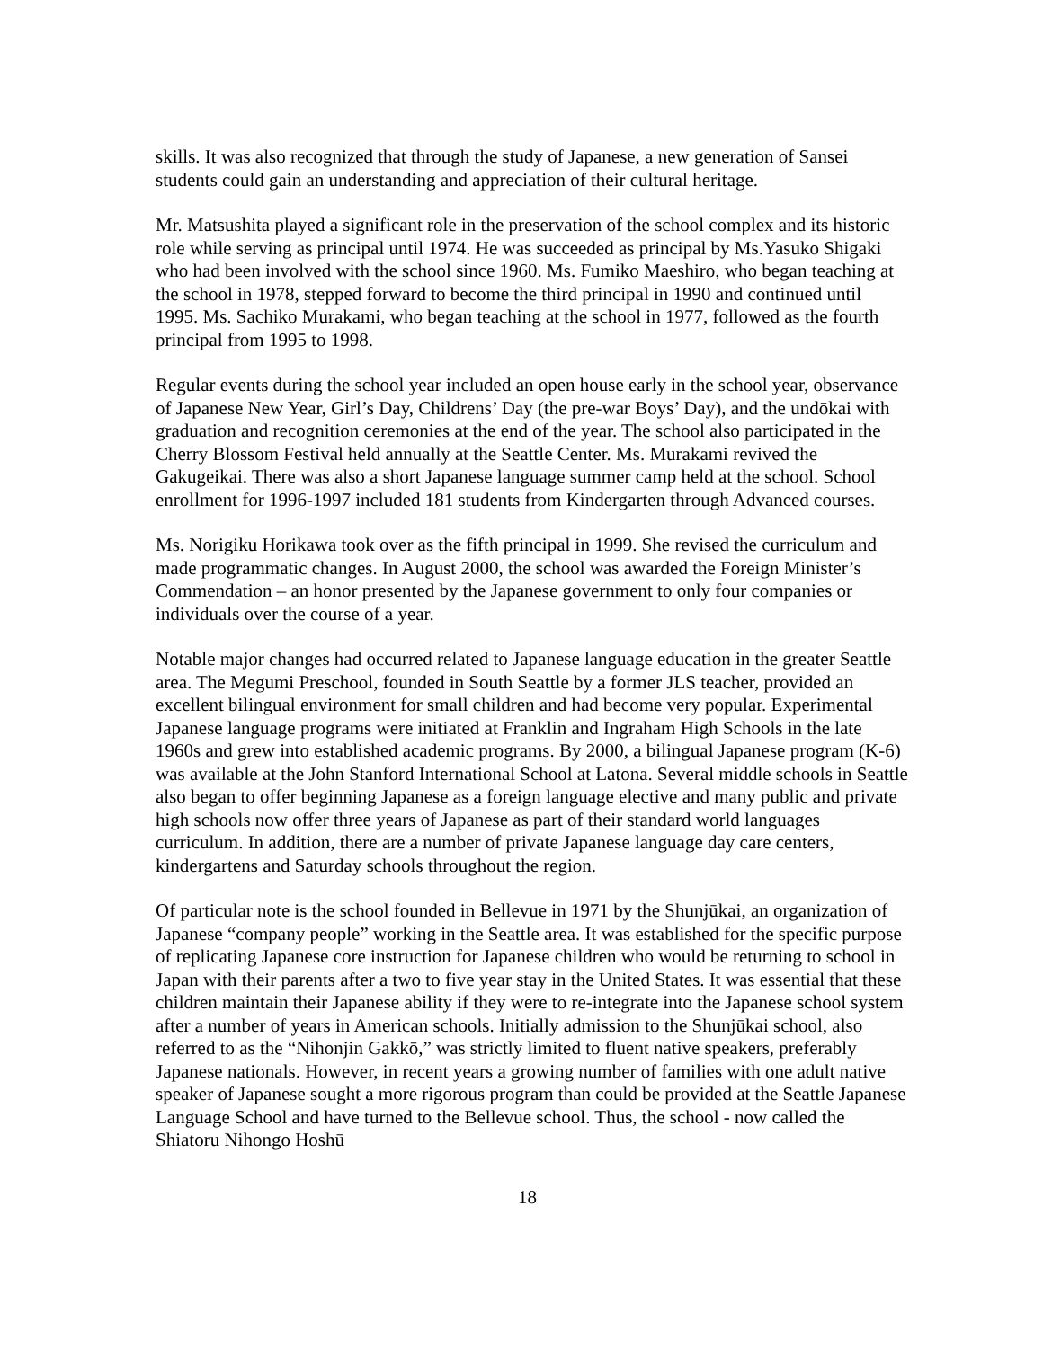skills. It was also recognized that through the study of Japanese, a new generation of Sansei students could gain an understanding and appreciation of their cultural heritage.
Mr. Matsushita played a significant role in the preservation of the school complex and its historic role while serving as principal until 1974. He was succeeded as principal by Ms.Yasuko Shigaki who had been involved with the school since 1960. Ms. Fumiko Maeshiro, who began teaching at the school in 1978, stepped forward to become the third principal in 1990 and continued until 1995. Ms. Sachiko Murakami, who began teaching at the school in 1977, followed as the fourth principal from 1995 to 1998.
Regular events during the school year included an open house early in the school year, observance of Japanese New Year, Girl’s Day, Childrens’ Day (the pre-war Boys’ Day), and the undōkai with graduation and recognition ceremonies at the end of the year. The school also participated in the Cherry Blossom Festival held annually at the Seattle Center. Ms. Murakami revived the Gakugeikai. There was also a short Japanese language summer camp held at the school. School enrollment for 1996-1997 included 181 students from Kindergarten through Advanced courses.
Ms. Norigiku Horikawa took over as the fifth principal in 1999. She revised the curriculum and made programmatic changes. In August 2000, the school was awarded the Foreign Minister’s Commendation – an honor presented by the Japanese government to only four companies or individuals over the course of a year.
Notable major changes had occurred related to Japanese language education in the greater Seattle area. The Megumi Preschool, founded in South Seattle by a former JLS teacher, provided an excellent bilingual environment for small children and had become very popular. Experimental Japanese language programs were initiated at Franklin and Ingraham High Schools in the late 1960s and grew into established academic programs. By 2000, a bilingual Japanese program (K-6) was available at the John Stanford International School at Latona. Several middle schools in Seattle also began to offer beginning Japanese as a foreign language elective and many public and private high schools now offer three years of Japanese as part of their standard world languages curriculum. In addition, there are a number of private Japanese language day care centers, kindergartens and Saturday schools throughout the region.
Of particular note is the school founded in Bellevue in 1971 by the Shunjūkai, an organization of Japanese “company people” working in the Seattle area. It was established for the specific purpose of replicating Japanese core instruction for Japanese children who would be returning to school in Japan with their parents after a two to five year stay in the United States. It was essential that these children maintain their Japanese ability if they were to re-integrate into the Japanese school system after a number of years in American schools. Initially admission to the Shunjūkai school, also referred to as the “Nihonjin Gakkō,” was strictly limited to fluent native speakers, preferably Japanese nationals. However, in recent years a growing number of families with one adult native speaker of Japanese sought a more rigorous program than could be provided at the Seattle Japanese Language School and have turned to the Bellevue school. Thus, the school - now called the Shiatoru Nihongo Hoshū
18